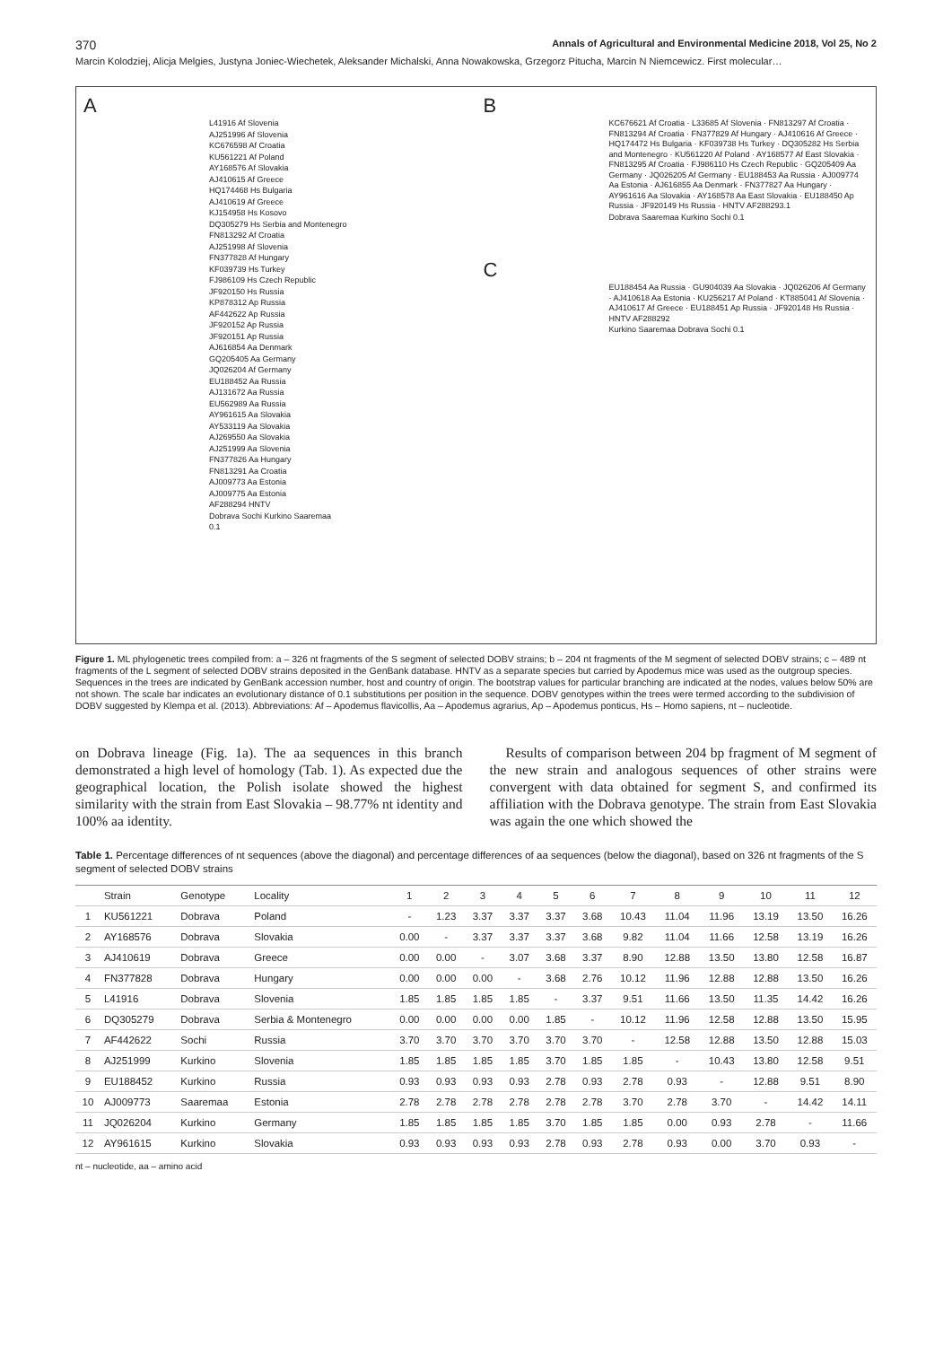370 Annals of Agricultural and Environmental Medicine 2018, Vol 25, No 2
Marcin Kolodziej, Alicja Melgies, Justyna Joniec-Wiechetek, Aleksander Michalski, Anna Nowakowska, Grzegorz Pitucha, Marcin N Niemcewicz. First molecular…
A
L41916 Af Slovenia
AJ251996 Af Slovenia
KC676598 Af Croatia
KU561221 Af Poland
AY168576 Af Slovakia
AJ410615 Af Greece
HQ174468 Hs Bulgaria
AJ410619 Af Greece
KJ154958 Hs Kosovo
DQ305279 Hs Serbia and Montenegro
FN813292 Af Croatia
AJ251998 Af Slovenia
FN377828 Af Hungary
KF039739 Hs Turkey
FJ986109 Hs Czech Republic
JF920150 Hs Russia
KP878312 Ap Russia
AF442622 Ap Russia
JF920152 Ap Russia
JF920151 Ap Russia
AJ616854 Aa Denmark
GQ205405 Aa Germany
JQ026204 Af Germany
EU188452 Aa Russia
AJ131672 Aa Russia
EU562989 Aa Russia
AY961615 Aa Slovakia
AY533119 Aa Slovakia
AJ269550 Aa Slovakia
AJ251999 Aa Slovenia
FN377826 Aa Hungary
FN813291 Aa Croatia
AJ009773 Aa Estonia
AJ009775 Aa Estonia
AF288294 HNTV
Dobrava Sochi Kurkino Saaremaa
0.1
B
KC676621 Af Croatia · L33685 Af Slovenia · FN813297 Af Croatia · FN813294 Af Croatia · FN377829 Af Hungary · AJ410616 Af Greece · HQ174472 Hs Bulgaria · KF039738 Hs Turkey · DQ305282 Hs Serbia and Montenegro · KU561220 Af Poland · AY168577 Af East Slovakia · FN813295 Af Croatia · FJ986110 Hs Czech Republic · GQ205409 Aa Germany · JQ026205 Af Germany · EU188453 Aa Russia · AJ009774 Aa Estonia · AJ616855 Aa Denmark · FN377827 Aa Hungary · AY961616 Aa Slovakia · AY168578 Aa East Slovakia · EU188450 Ap Russia · JF920149 Hs Russia · HNTV AF288293.1
Dobrava Saaremaa Kurkino Sochi 0.1
C
EU188454 Aa Russia · GU904039 Aa Slovakia · JQ026206 Af Germany · AJ410618 Aa Estonia · KU256217 Af Poland · KT885041 Af Slovenia · AJ410617 Af Greece · EU188451 Ap Russia · JF920148 Hs Russia · HNTV AF288292
Kurkino Saaremaa Dobrava Sochi 0.1
Figure 1. ML phylogenetic trees compiled from: a – 326 nt fragments of the S segment of selected DOBV strains; b – 204 nt fragments of the M segment of selected DOBV strains; c – 489 nt fragments of the L segment of selected DOBV strains deposited in the GenBank database. HNTV as a separate species but carried by Apodemus mice was used as the outgroup species. Sequences in the trees are indicated by GenBank accession number, host and country of origin. The bootstrap values for particular branching are indicated at the nodes, values below 50% are not shown. The scale bar indicates an evolutionary distance of 0.1 substitutions per position in the sequence. DOBV genotypes within the trees were termed according to the subdivision of DOBV suggested by Klempa et al. (2013). Abbreviations: Af – Apodemus flavicollis, Aa – Apodemus agrarius, Ap – Apodemus ponticus, Hs – Homo sapiens, nt – nucleotide.
on Dobrava lineage (Fig. 1a). The aa sequences in this branch demonstrated a high level of homology (Tab. 1). As expected due the geographical location, the Polish isolate showed the highest similarity with the strain from East Slovakia – 98.77% nt identity and 100% aa identity.
Results of comparison between 204 bp fragment of M segment of the new strain and analogous sequences of other strains were convergent with data obtained for segment S, and confirmed its affiliation with the Dobrava genotype. The strain from East Slovakia was again the one which showed the
Table 1. Percentage differences of nt sequences (above the diagonal) and percentage differences of aa sequences (below the diagonal), based on 326 nt fragments of the S segment of selected DOBV strains
| | Strain | Genotype | Locality | 1 | 2 | 3 | 4 | 5 | 6 | 7 | 8 | 9 | 10 | 11 | 12 |
| --- | --- | --- | --- | --- | --- | --- | --- | --- | --- | --- | --- | --- | --- | --- | --- |
| 1 | KU561221 | Dobrava | Poland | - | 1.23 | 3.37 | 3.37 | 3.37 | 3.68 | 10.43 | 11.04 | 11.96 | 13.19 | 13.50 | 16.26 |
| 2 | AY168576 | Dobrava | Slovakia | 0.00 | - | 3.37 | 3.37 | 3.37 | 3.68 | 9.82 | 11.04 | 11.66 | 12.58 | 13.19 | 16.26 |
| 3 | AJ410619 | Dobrava | Greece | 0.00 | 0.00 | - | 3.07 | 3.68 | 3.37 | 8.90 | 12.88 | 13.50 | 13.80 | 12.58 | 16.87 |
| 4 | FN377828 | Dobrava | Hungary | 0.00 | 0.00 | 0.00 | - | 3.68 | 2.76 | 10.12 | 11.96 | 12.88 | 12.88 | 13.50 | 16.26 |
| 5 | L41916 | Dobrava | Slovenia | 1.85 | 1.85 | 1.85 | 1.85 | - | 3.37 | 9.51 | 11.66 | 13.50 | 11.35 | 14.42 | 16.26 |
| 6 | DQ305279 | Dobrava | Serbia & Montenegro | 0.00 | 0.00 | 0.00 | 0.00 | 1.85 | - | 10.12 | 11.96 | 12.58 | 12.88 | 13.50 | 15.95 |
| 7 | AF442622 | Sochi | Russia | 3.70 | 3.70 | 3.70 | 3.70 | 3.70 | 3.70 | - | 12.58 | 12.88 | 13.50 | 12.88 | 15.03 |
| 8 | AJ251999 | Kurkino | Slovenia | 1.85 | 1.85 | 1.85 | 1.85 | 3.70 | 1.85 | 1.85 | - | 10.43 | 13.80 | 12.58 | 9.51 |
| 9 | EU188452 | Kurkino | Russia | 0.93 | 0.93 | 0.93 | 0.93 | 2.78 | 0.93 | 2.78 | 0.93 | - | 12.88 | 9.51 | 8.90 |
| 10 | AJ009773 | Saaremaa | Estonia | 2.78 | 2.78 | 2.78 | 2.78 | 2.78 | 2.78 | 3.70 | 2.78 | 3.70 | - | 14.42 | 14.11 |
| 11 | JQ026204 | Kurkino | Germany | 1.85 | 1.85 | 1.85 | 1.85 | 3.70 | 1.85 | 1.85 | 0.00 | 0.93 | 2.78 | - | 11.66 |
| 12 | AY961615 | Kurkino | Slovakia | 0.93 | 0.93 | 0.93 | 0.93 | 2.78 | 0.93 | 2.78 | 0.93 | 0.00 | 3.70 | 0.93 | - |
nt – nucleotide, aa – amino acid